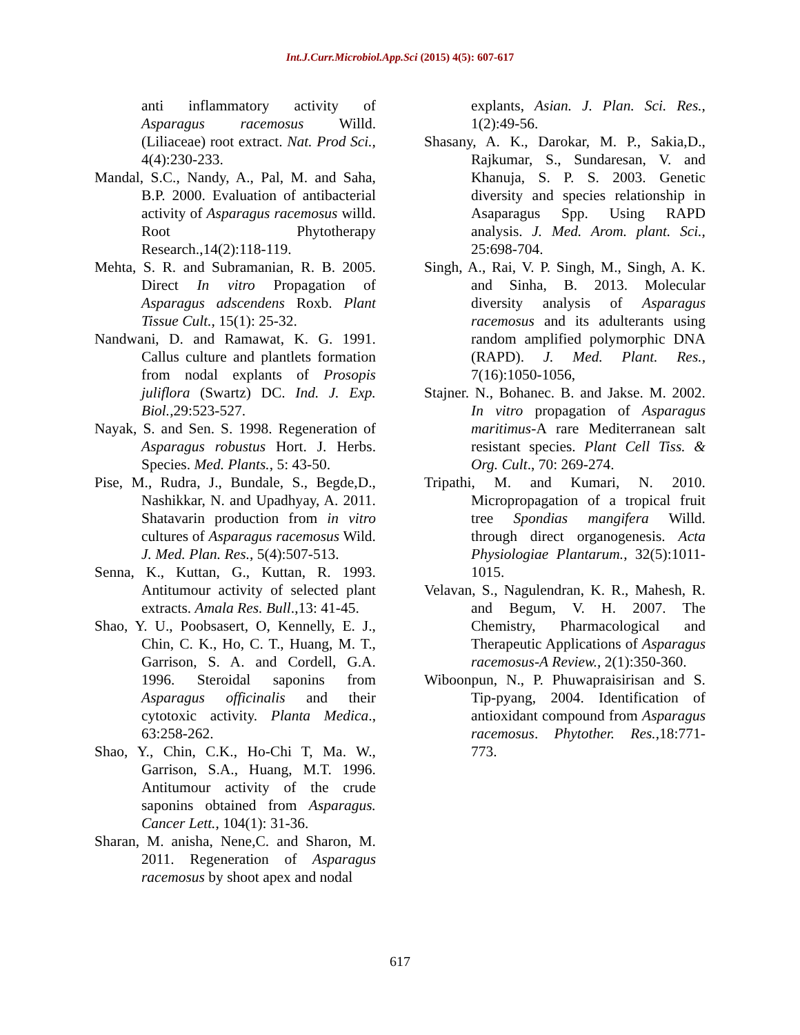Int.J.Curr.Microbiol.App.Sci (2015) 4(5): 607-617
anti inflammatory activity of Asparagus racemosus Willd. (Liliaceae) root extract. Nat. Prod Sci., 4(4):230-233.
Mandal, S.C., Nandy, A., Pal, M. and Saha, B.P. 2000. Evaluation of antibacterial activity of Asparagus racemosus willd. Root Phytotherapy Research.,14(2):118-119.
Mehta, S. R. and Subramanian, R. B. 2005. Direct In vitro Propagation of Asparagus adscendens Roxb. Plant Tissue Cult., 15(1): 25-32.
Nandwani, D. and Ramawat, K. G. 1991. Callus culture and plantlets formation from nodal explants of Prosopis juliflora (Swartz) DC. Ind. J. Exp. Biol., 29:523-527.
Nayak, S. and Sen. S. 1998. Regeneration of Asparagus robustus Hort. J. Herbs. Species. Med. Plants., 5: 43-50.
Pise, M., Rudra, J., Bundale, S., Begde,D., Nashikkar, N. and Upadhyay, A. 2011. Shatavarin production from in vitro cultures of Asparagus racemosus Wild. J. Med. Plan. Res., 5(4):507-513.
Senna, K., Kuttan, G., Kuttan, R. 1993. Antitumour activity of selected plant extracts. Amala Res. Bull.,13: 41-45.
Shao, Y. U., Poobsasert, O, Kennelly, E. J., Chin, C. K., Ho, C. T., Huang, M. T., Garrison, S. A. and Cordell, G.A. 1996. Steroidal saponins from Asparagus officinalis and their cytotoxic activity. Planta Medica., 63:258-262.
Shao, Y., Chin, C.K., Ho-Chi T, Ma. W., Garrison, S.A., Huang, M.T. 1996. Antitumour activity of the crude saponins obtained from Asparagus. Cancer Lett., 104(1): 31-36.
Sharan, M. anisha, Nene,C. and Sharon, M. 2011. Regeneration of Asparagus racemosus by shoot apex and nodal
explants, Asian. J. Plan. Sci. Res., 1(2):49-56.
Shasany, A. K., Darokar, M. P., Sakia,D., Rajkumar, S., Sundaresan, V. and Khanuja, S. P. S. 2003. Genetic diversity and species relationship in Asaparagus Spp. Using RAPD analysis. J. Med. Arom. plant. Sci., 25:698-704.
Singh, A., Rai, V. P. Singh, M., Singh, A. K. and Sinha, B. 2013. Molecular diversity analysis of Asparagus racemosus and its adulterants using random amplified polymorphic DNA (RAPD). J. Med. Plant. Res., 7(16):1050-1056,
Stajner. N., Bohanec. B. and Jakse. M. 2002. In vitro propagation of Asparagus maritimus-A rare Mediterranean salt resistant species. Plant Cell Tiss. & Org. Cult., 70: 269-274.
Tripathi, M. and Kumari, N. 2010. Micropropagation of a tropical fruit tree Spondias mangifera Willd. through direct organogenesis. Acta Physiologiae Plantarum., 32(5):1011-1015.
Velavan, S., Nagulendran, K. R., Mahesh, R. and Begum, V. H. 2007. The Chemistry, Pharmacological and Therapeutic Applications of Asparagus racemosus-A Review., 2(1):350-360.
Wiboonpun, N., P. Phuwapraisirisan and S. Tip-pyang, 2004. Identification of antioxidant compound from Asparagus racemosus. Phytother. Res., 18:771-773.
617